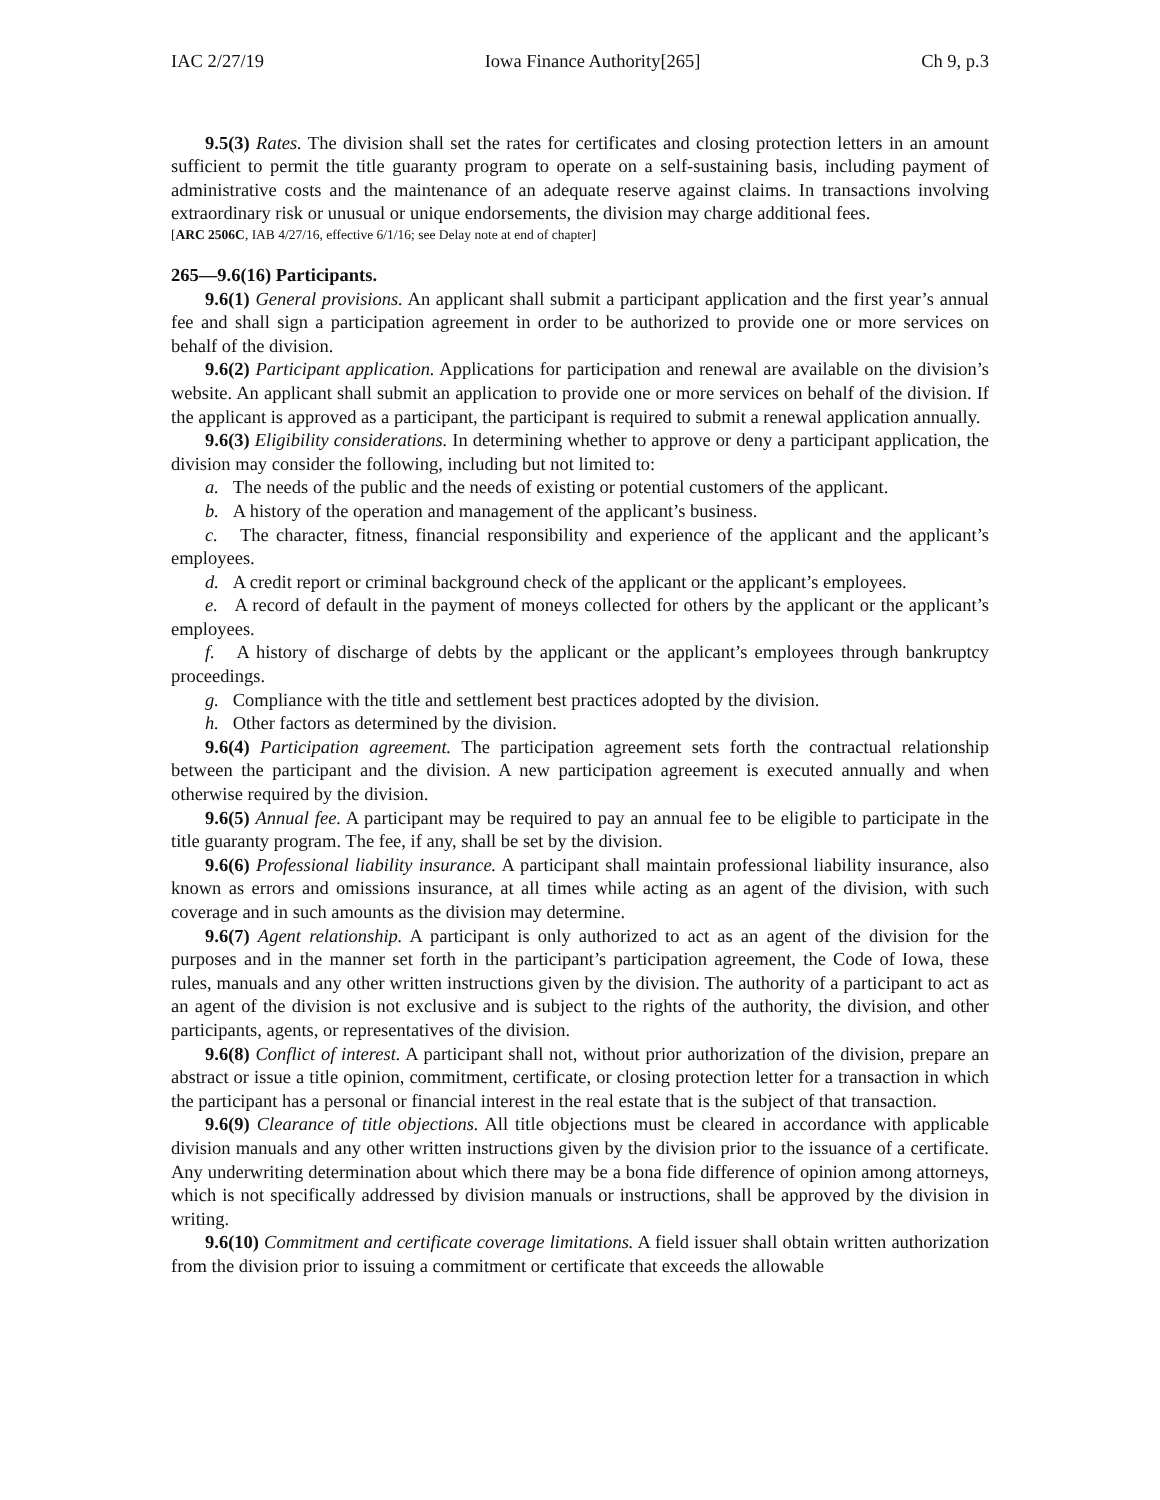IAC 2/27/19 Iowa Finance Authority[265] Ch 9, p.3
9.5(3) Rates. The division shall set the rates for certificates and closing protection letters in an amount sufficient to permit the title guaranty program to operate on a self-sustaining basis, including payment of administrative costs and the maintenance of an adequate reserve against claims. In transactions involving extraordinary risk or unusual or unique endorsements, the division may charge additional fees.
[ARC 2506C, IAB 4/27/16, effective 6/1/16; see Delay note at end of chapter]
265—9.6(16) Participants.
9.6(1) General provisions. An applicant shall submit a participant application and the first year’s annual fee and shall sign a participation agreement in order to be authorized to provide one or more services on behalf of the division.
9.6(2) Participant application. Applications for participation and renewal are available on the division’s website. An applicant shall submit an application to provide one or more services on behalf of the division. If the applicant is approved as a participant, the participant is required to submit a renewal application annually.
9.6(3) Eligibility considerations. In determining whether to approve or deny a participant application, the division may consider the following, including but not limited to:
a. The needs of the public and the needs of existing or potential customers of the applicant.
b. A history of the operation and management of the applicant’s business.
c. The character, fitness, financial responsibility and experience of the applicant and the applicant’s employees.
d. A credit report or criminal background check of the applicant or the applicant’s employees.
e. A record of default in the payment of moneys collected for others by the applicant or the applicant’s employees.
f. A history of discharge of debts by the applicant or the applicant’s employees through bankruptcy proceedings.
g. Compliance with the title and settlement best practices adopted by the division.
h. Other factors as determined by the division.
9.6(4) Participation agreement. The participation agreement sets forth the contractual relationship between the participant and the division. A new participation agreement is executed annually and when otherwise required by the division.
9.6(5) Annual fee. A participant may be required to pay an annual fee to be eligible to participate in the title guaranty program. The fee, if any, shall be set by the division.
9.6(6) Professional liability insurance. A participant shall maintain professional liability insurance, also known as errors and omissions insurance, at all times while acting as an agent of the division, with such coverage and in such amounts as the division may determine.
9.6(7) Agent relationship. A participant is only authorized to act as an agent of the division for the purposes and in the manner set forth in the participant’s participation agreement, the Code of Iowa, these rules, manuals and any other written instructions given by the division. The authority of a participant to act as an agent of the division is not exclusive and is subject to the rights of the authority, the division, and other participants, agents, or representatives of the division.
9.6(8) Conflict of interest. A participant shall not, without prior authorization of the division, prepare an abstract or issue a title opinion, commitment, certificate, or closing protection letter for a transaction in which the participant has a personal or financial interest in the real estate that is the subject of that transaction.
9.6(9) Clearance of title objections. All title objections must be cleared in accordance with applicable division manuals and any other written instructions given by the division prior to the issuance of a certificate. Any underwriting determination about which there may be a bona fide difference of opinion among attorneys, which is not specifically addressed by division manuals or instructions, shall be approved by the division in writing.
9.6(10) Commitment and certificate coverage limitations. A field issuer shall obtain written authorization from the division prior to issuing a commitment or certificate that exceeds the allowable